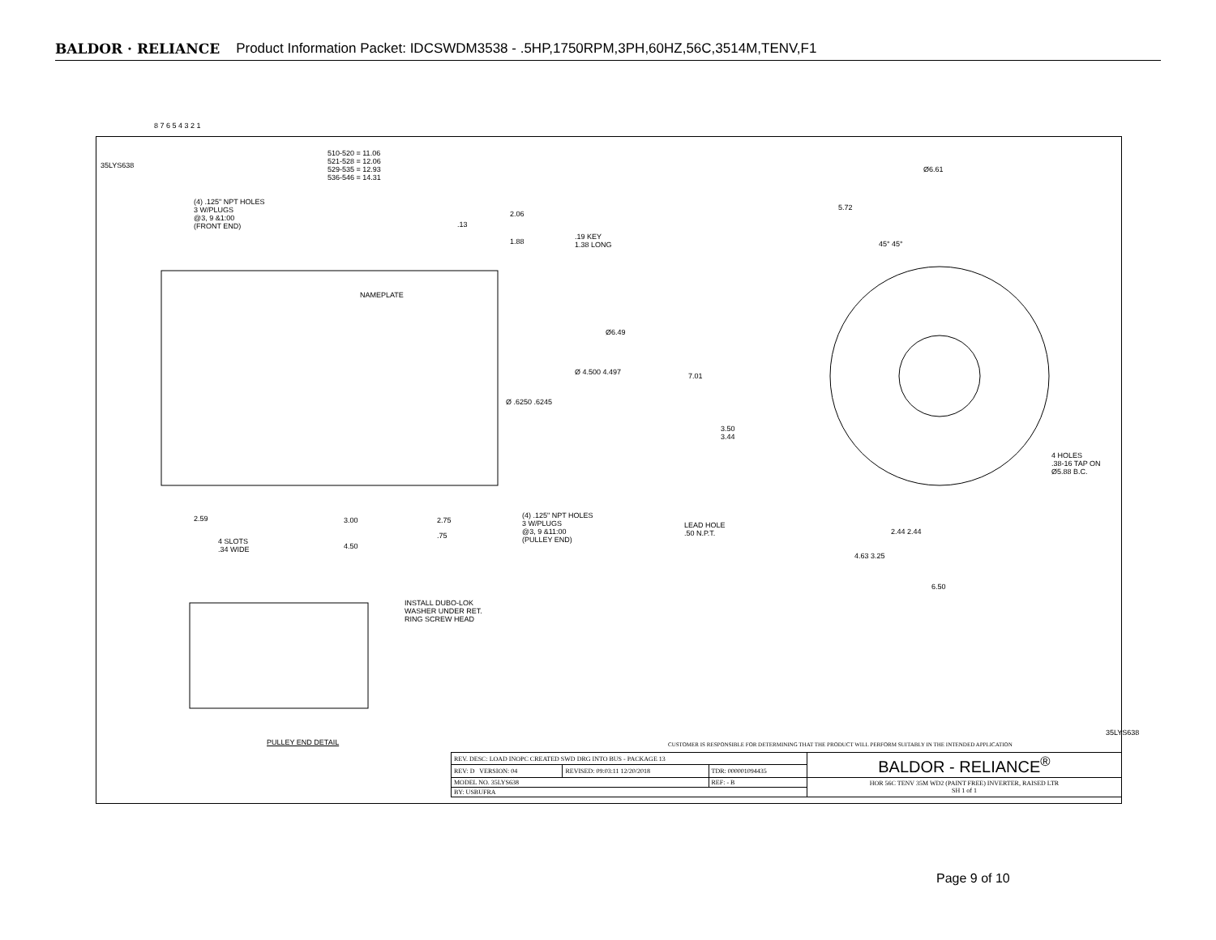BALDOR · RELIANCE Product Information Packet: IDCSWDM3538 - .5HP,1750RPM,3PH,60HZ,56C,3514M,TENV,F1
510-520 = 11.06
521-528 = 12.06
529-535 = 12.93
536-546 = 14.31
35LYS638
(4) .125" NPT HOLES
3 W/PLUGS
@3, 9 &1:00
(FRONT END)
2.06
.13
1.88
.19 KEY
1.38 LONG
NAMEPLATE
Ø6.49
Ø 4.500 4.497
Ø .6250 .6245
7.01
3.50
3.44
Ø6.61
5.72
45° 45°
4 HOLES
.38-16 TAP ON
Ø5.88 B.C.
2.59 3.00 2.75
.75
4 SLOTS
.34 WIDE
4.50
(4) .125" NPT HOLES
3 W/PLUGS
@3, 9 &11:00
(PULLEY END)
LEAD HOLE
.50 N.P.T.
2.44 2.44
4.63 3.25
6.50
INSTALL DUBO-LOK
WASHER UNDER RET.
RING SCREW HEAD
PULLEY END DETAIL
CUSTOMER IS RESPONSIBLE FOR DETERMINING THAT THE PRODUCT WILL PERFORM SUITABLY IN THE INTENDED APPLICATION
35LYS638
8 7 6 5 4 3 2 1
| REV. DESC: LOAD INOPC CREATED SWD DRG INTO BUS - PACKAGE 13 | | | BALDOR - RELIANCE<sup>®</sup> |
| REV: D VERSION: 04 | REVISED: 09:03:11 12/20/2018 | TDR: 000001094435 | |
| MODEL NO. 35LYS638 | | REF: - B | HOR 56C TENV 35M WD2 (PAINT FREE) INVERTER, RAISED LTR SH 1 of 1 |
| BY: USBUFRA | | | |
Page 9 of 10